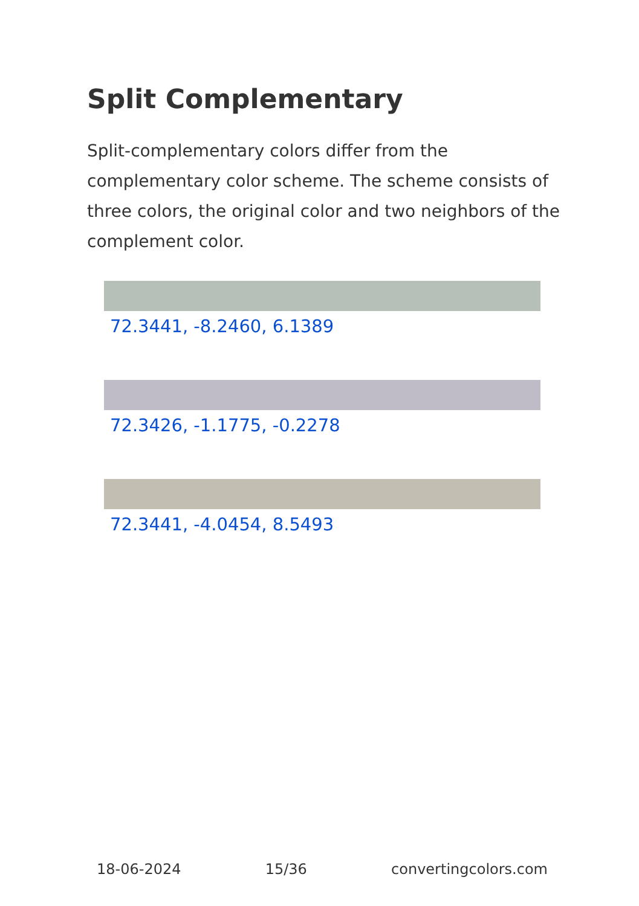Split Complementary
Split-complementary colors differ from the complementary color scheme. The scheme consists of three colors, the original color and two neighbors of the complement color.
72.3441, -8.2460, 6.1389
72.3426, -1.1775, -0.2278
72.3441, -4.0454, 8.5493
18-06-2024 15/36 convertingcolors.com